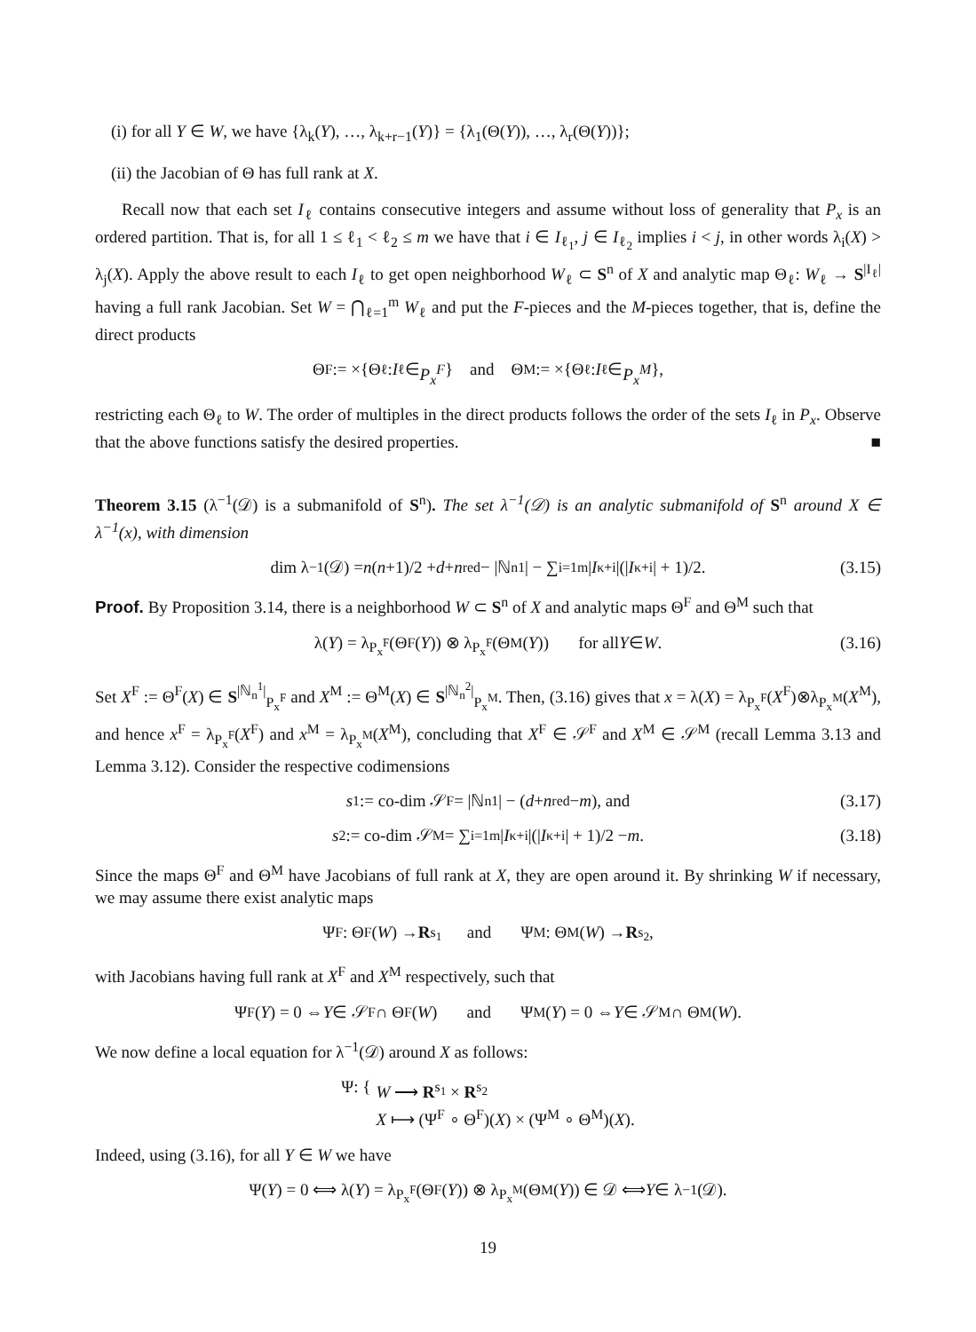(i) for all Y ∈ W, we have {λ<sub>k</sub>(Y), …, λ<sub>k+r−1</sub>(Y)} = {λ<sub>1</sub>(Θ(Y)), …, λ<sub>r</sub>(Θ(Y))};
(ii) the Jacobian of Θ has full rank at X.
Recall now that each set I<sub>ℓ</sub> contains consecutive integers and assume without loss of generality that P<sub>x</sub> is an ordered partition. That is, for all 1 ≤ ℓ<sub>1</sub> < ℓ<sub>2</sub> ≤ m we have that i ∈ I<sub>ℓ<sub>1</sub></sub>, j ∈ I<sub>ℓ<sub>2</sub></sub> implies i < j, in other words λ<sub>i</sub>(X) > λ<sub>j</sub>(X). Apply the above result to each I<sub>ℓ</sub> to get open neighborhood W<sub>ℓ</sub> ⊂ S<sup>n</sup> of X and analytic map Θ<sub>ℓ</sub>: W<sub>ℓ</sub> → S<sup>|I<sub>ℓ</sub>|</sup> having a full rank Jacobian. Set W = ⋂<sub>ℓ=1</sub><sup>m</sup> W<sub>ℓ</sub> and put the F-pieces and the M-pieces together, that is, define the direct products
Θ<sup>F</sup> := ×{Θ<sub>ℓ</sub> : I<sub>ℓ</sub> ∈ P<sub>x</sub><sup>F</sup> } and Θ<sup>M</sup> := ×{Θ<sub>ℓ</sub> : I<sub>ℓ</sub> ∈ P<sub>x</sub><sup>M</sup> },
restricting each Θ<sub>ℓ</sub> to W. The order of multiples in the direct products follows the order of the sets I<sub>ℓ</sub> in P<sub>x</sub>. Observe that the above functions satisfy the desired properties. ■
Theorem 3.15 (λ<sup>−1</sup>(𝒟) is a submanifold of S<sup>n</sup>). The set λ<sup>−1</sup>(𝒟) is an analytic submanifold of S<sup>n</sup> around X ∈ λ<sup>−1</sup>(x), with dimension
dim λ<sup>−1</sup>(𝒟) = n (n +1)/2 + d + n<sup>red</sup> − |ℕ<sub>n</sub><sup>1</sup>| − ∑<sub>i=1</sub><sup>m</sup> | I<sub>κ+i</sub>|(| I<sub>κ+i</sub>| + 1)/2. (3.15)
Proof. By Proposition 3.14, there is a neighborhood W ⊂ S<sup>n</sup> of X and analytic maps Θ<sup>F</sup> and Θ<sup>M</sup> such that
λ(Y) = λ<sub>P<sub>x</sub><sup>F</sup></sub>(Θ<sup>F</sup>(Y)) ⊗ λ<sub>P<sub>x</sub><sup>F</sup></sub>(Θ<sup>M</sup>(Y)) for all Y ∈ W. (3.16)
Set X<sup>F</sup> := Θ<sup>F</sup>(X) ∈ S<sup>|ℕ<sub>n</sub><sup>1</sup>|</sup><sub>P<sub>x</sub><sup>F</sup></sub> and X<sup>M</sup> := Θ<sup>M</sup>(X) ∈ S<sup>|ℕ<sub>n</sub><sup>2</sup>|</sup><sub>P<sub>x</sub><sup>M</sup></sub>. Then, (3.16) gives that x = λ(X) = λ<sub>P<sub>x</sub><sup>F</sup></sub>(X<sup>F</sup>)⊗λ<sub>P<sub>x</sub><sup>M</sup></sub>(X<sup>M</sup>), and hence x<sup>F</sup> = λ<sub>P<sub>x</sub><sup>F</sup></sub>(X<sup>F</sup>) and x<sup>M</sup> = λ<sub>P<sub>x</sub><sup>M</sup></sub>(X<sup>M</sup>), concluding that X<sup>F</sup> ∈ 𝒮<sup>F</sup> and X<sup>M</sup> ∈ 𝒮<sup>M</sup> (recall Lemma 3.13 and Lemma 3.12). Consider the respective codimensions
s<sub>1</sub> := co-dim 𝒮<sup>F</sup> = |ℕ<sub>n</sub><sup>1</sup>| − (d + n<sup>red</sup> − m), and (3.17)
s<sub>2</sub> := co-dim 𝒮<sup>M</sup> = ∑<sub>i=1</sub><sup>m</sup> | I<sub>κ+i</sub>|(| I<sub>κ+i</sub>| + 1)/2 − m. (3.18)
Since the maps Θ<sup>F</sup> and Θ<sup>M</sup> have Jacobians of full rank at X, they are open around it. By shrinking W if necessary, we may assume there exist analytic maps
Ψ<sup>F</sup>: Θ<sup>F</sup>(W) → R<sup>s<sub>1</sub></sup> and Ψ<sup>M</sup>: Θ<sup>M</sup>(W) → R<sup>s<sub>2</sub></sup>,
with Jacobians having full rank at X<sup>F</sup> and X<sup>M</sup> respectively, such that
Ψ<sup>F</sup>(Y) = 0 ⇔ Y ∈ 𝒮<sup>F</sup> ∩ Θ<sup>F</sup>(W) and Ψ<sup>M</sup>(Y) = 0 ⇔ Y ∈ 𝒮<sup>M</sup> ∩ Θ<sup>M</sup>(W).
We now define a local equation for λ<sup>−1</sup>(𝒟) around X as follows:
Ψ: { W ⟶ R<sup>s<sub>1</sub></sup> × R<sup>s<sub>2</sub></sup>
X ⟼ (Ψ<sup>F</sup> ∘ Θ<sup>F</sup>)(X) × (Ψ<sup>M</sup> ∘ Θ<sup>M</sup>)(X).
Indeed, using (3.16), for all Y ∈ W we have
Ψ(Y) = 0 ⟺ λ(Y) = λ<sub>P<sub>x</sub><sup>F</sup></sub>(Θ<sup>F</sup>(Y)) ⊗ λ<sub>P<sub>x</sub><sup>M</sup></sub>(Θ<sup>M</sup>(Y)) ∈ 𝒟 ⟺ Y ∈ λ<sup>−1</sup>(𝒟).
19